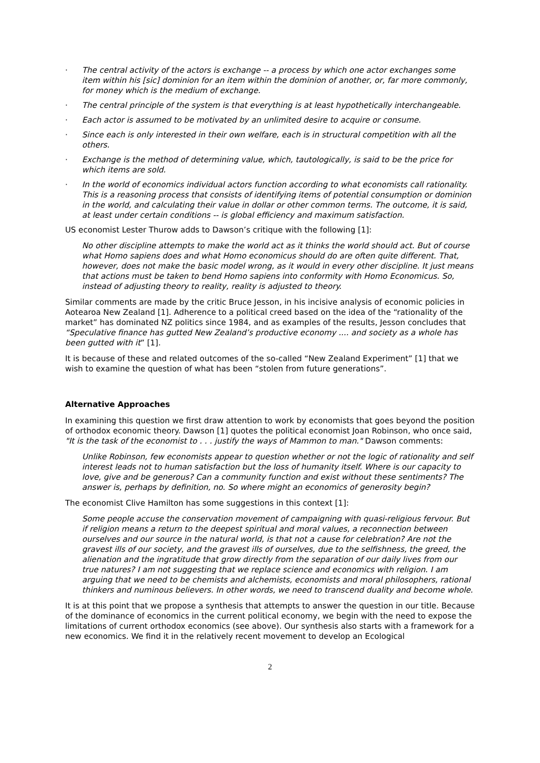· The central activity of the actors is exchange -- a process by which one actor exchanges some item within his [sic] dominion for an item within the dominion of another, or, far more commonly, for money which is the medium of exchange.
· The central principle of the system is that everything is at least hypothetically interchangeable.
· Each actor is assumed to be motivated by an unlimited desire to acquire or consume.
· Since each is only interested in their own welfare, each is in structural competition with all the others.
· Exchange is the method of determining value, which, tautologically, is said to be the price for which items are sold.
· In the world of economics individual actors function according to what economists call rationality. This is a reasoning process that consists of identifying items of potential consumption or dominion in the world, and calculating their value in dollar or other common terms. The outcome, it is said, at least under certain conditions -- is global efficiency and maximum satisfaction.
US economist Lester Thurow adds to Dawson’s critique with the following [1]:
No other discipline attempts to make the world act as it thinks the world should act. But of course what Homo sapiens does and what Homo economicus should do are often quite different. That, however, does not make the basic model wrong, as it would in every other discipline. It just means that actions must be taken to bend Homo sapiens into conformity with Homo Economicus. So, instead of adjusting theory to reality, reality is adjusted to theory.
Similar comments are made by the critic Bruce Jesson, in his incisive analysis of economic policies in Aotearoa New Zealand [1]. Adherence to a political creed based on the idea of the “rationality of the market” has dominated NZ politics since 1984, and as examples of the results, Jesson concludes that “Speculative finance has gutted New Zealand’s productive economy .... and society as a whole has been gutted with it” [1].
It is because of these and related outcomes of the so-called “New Zealand Experiment” [1] that we wish to examine the question of what has been “stolen from future generations”.
Alternative Approaches
In examining this question we first draw attention to work by economists that goes beyond the position of orthodox economic theory. Dawson [1] quotes the political economist Joan Robinson, who once said, "It is the task of the economist to . . . justify the ways of Mammon to man." Dawson comments:
Unlike Robinson, few economists appear to question whether or not the logic of rationality and self interest leads not to human satisfaction but the loss of humanity itself. Where is our capacity to love, give and be generous? Can a community function and exist without these sentiments? The answer is, perhaps by definition, no. So where might an economics of generosity begin?
The economist Clive Hamilton has some suggestions in this context [1]:
Some people accuse the conservation movement of campaigning with quasi-religious fervour. But if religion means a return to the deepest spiritual and moral values, a reconnection between ourselves and our source in the natural world, is that not a cause for celebration? Are not the gravest ills of our society, and the gravest ills of ourselves, due to the selfishness, the greed, the alienation and the ingratitude that grow directly from the separation of our daily lives from our true natures? I am not suggesting that we replace science and economics with religion. I am arguing that we need to be chemists and alchemists, economists and moral philosophers, rational thinkers and numinous believers. In other words, we need to transcend duality and become whole.
It is at this point that we propose a synthesis that attempts to answer the question in our title. Because of the dominance of economics in the current political economy, we begin with the need to expose the limitations of current orthodox economics (see above). Our synthesis also starts with a framework for a new economics. We find it in the relatively recent movement to develop an Ecological
2